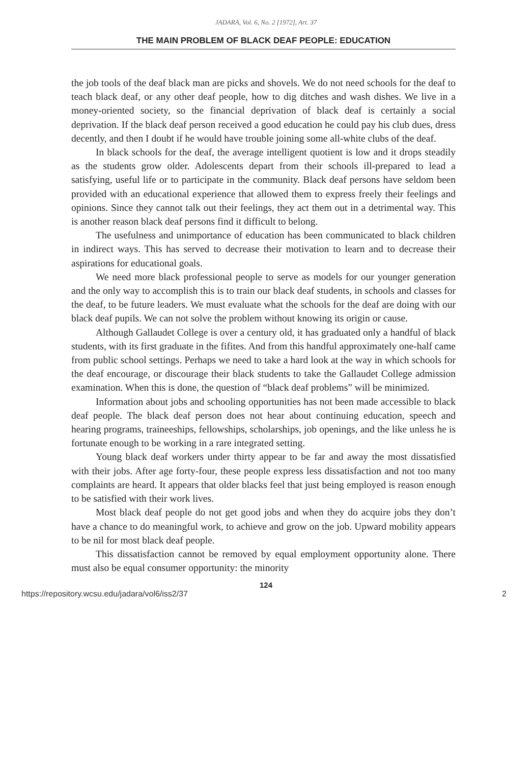JADARA, Vol. 6, No. 2 [1972], Art. 37
THE MAIN PROBLEM OF BLACK DEAF PEOPLE: EDUCATION
the job tools of the deaf black man are picks and shovels. We do not need schools for the deaf to teach black deaf, or any other deaf people, how to dig ditches and wash dishes. We live in a money-oriented society, so the financial deprivation of black deaf is certainly a social deprivation. If the black deaf person received a good education he could pay his club dues, dress decently, and then I doubt if he would have trouble joining some all-white clubs of the deaf.
In black schools for the deaf, the average intelligent quotient is low and it drops steadily as the students grow older. Adolescents depart from their schools ill-prepared to lead a satisfying, useful life or to participate in the community. Black deaf persons have seldom been provided with an educational experience that allowed them to express freely their feelings and opinions. Since they cannot talk out their feelings, they act them out in a detrimental way. This is another reason black deaf persons find it difficult to belong.
The usefulness and unimportance of education has been communicated to black children in indirect ways. This has served to decrease their motivation to learn and to decrease their aspirations for educational goals.
We need more black professional people to serve as models for our younger generation and the only way to accomplish this is to train our black deaf students, in schools and classes for the deaf, to be future leaders. We must evaluate what the schools for the deaf are doing with our black deaf pupils. We can not solve the problem without knowing its origin or cause.
Although Gallaudet College is over a century old, it has graduated only a handful of black students, with its first graduate in the fifites. And from this handful approximately one-half came from public school settings. Perhaps we need to take a hard look at the way in which schools for the deaf encourage, or discourage their black students to take the Gallaudet College admission examination. When this is done, the question of “black deaf problems” will be minimized.
Information about jobs and schooling opportunities has not been made accessible to black deaf people. The black deaf person does not hear about continuing education, speech and hearing programs, traineeships, fellowships, scholarships, job openings, and the like unless he is fortunate enough to be working in a rare integrated setting.
Young black deaf workers under thirty appear to be far and away the most dissatisfied with their jobs. After age forty-four, these people express less dissatisfaction and not too many complaints are heard. It appears that older blacks feel that just being employed is reason enough to be satisfied with their work lives.
Most black deaf people do not get good jobs and when they do acquire jobs they don’t have a chance to do meaningful work, to achieve and grow on the job. Upward mobility appears to be nil for most black deaf people.
This dissatisfaction cannot be removed by equal employment opportunity alone. There must also be equal consumer opportunity: the minority
124
https://repository.wcsu.edu/jadara/vol6/iss2/37 2